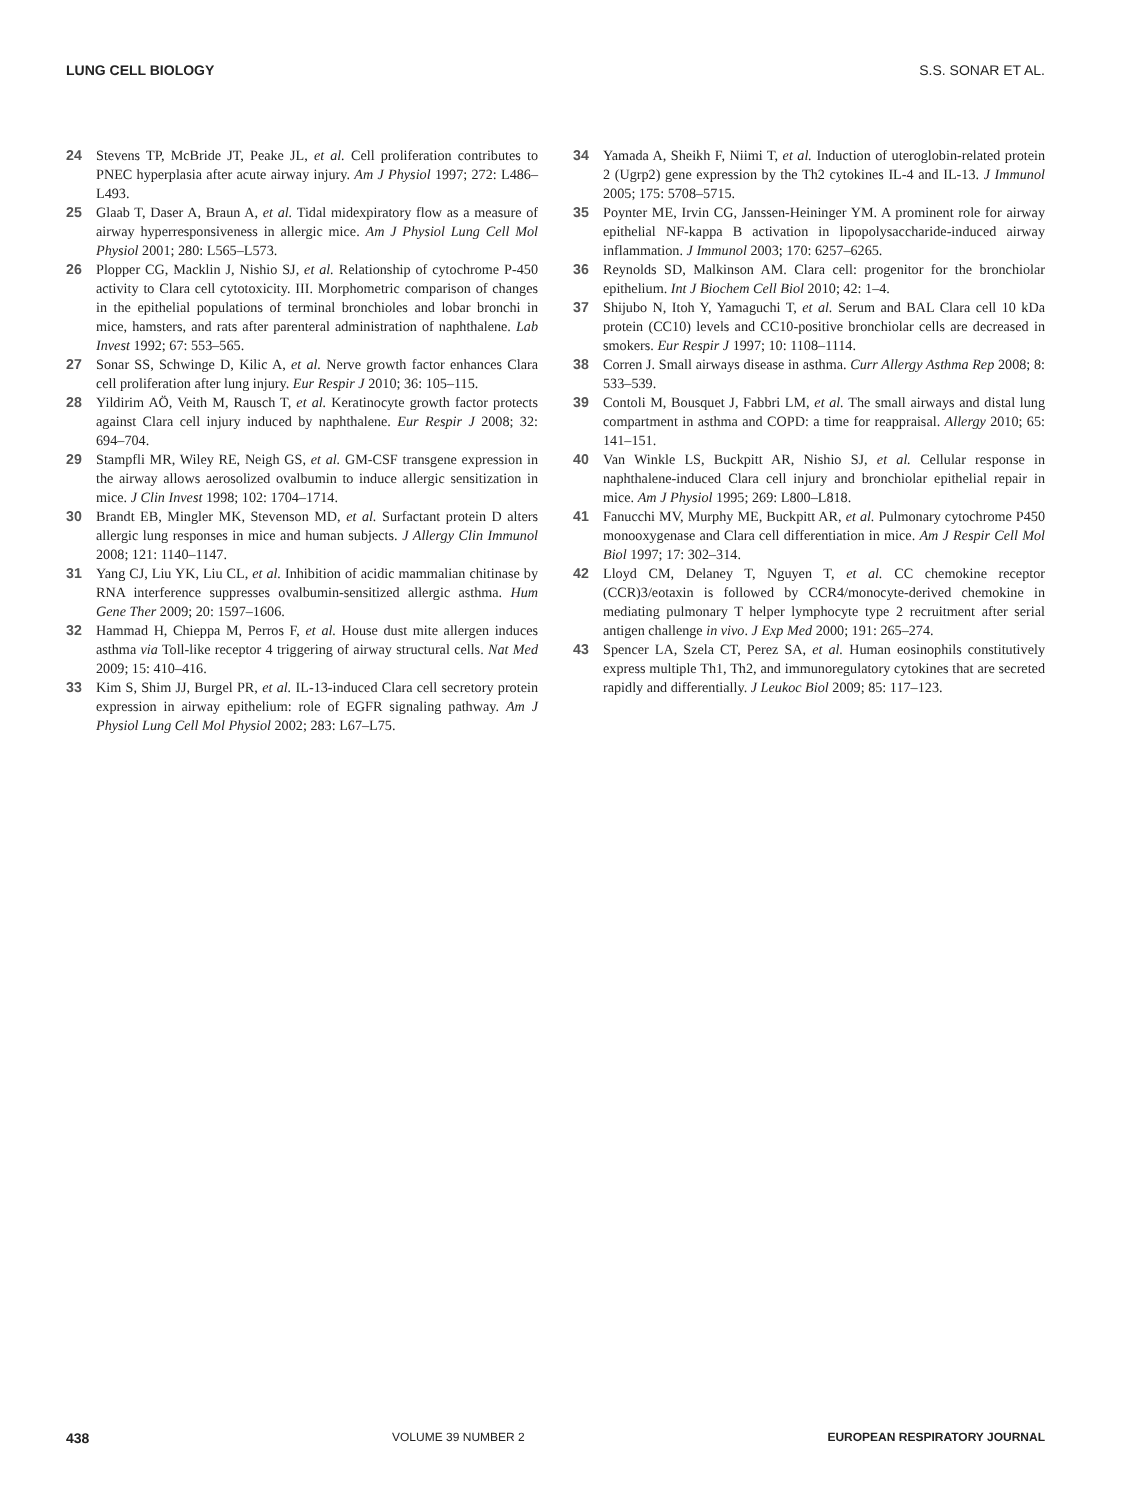LUNG CELL BIOLOGY S.S. SONAR ET AL.
24 Stevens TP, McBride JT, Peake JL, et al. Cell proliferation contributes to PNEC hyperplasia after acute airway injury. Am J Physiol 1997; 272: L486–L493.
25 Glaab T, Daser A, Braun A, et al. Tidal midexpiratory flow as a measure of airway hyperresponsiveness in allergic mice. Am J Physiol Lung Cell Mol Physiol 2001; 280: L565–L573.
26 Plopper CG, Macklin J, Nishio SJ, et al. Relationship of cytochrome P-450 activity to Clara cell cytotoxicity. III. Morphometric comparison of changes in the epithelial populations of terminal bronchioles and lobar bronchi in mice, hamsters, and rats after parenteral administration of naphthalene. Lab Invest 1992; 67: 553–565.
27 Sonar SS, Schwinge D, Kilic A, et al. Nerve growth factor enhances Clara cell proliferation after lung injury. Eur Respir J 2010; 36: 105–115.
28 Yildirim AÖ, Veith M, Rausch T, et al. Keratinocyte growth factor protects against Clara cell injury induced by naphthalene. Eur Respir J 2008; 32: 694–704.
29 Stampfli MR, Wiley RE, Neigh GS, et al. GM-CSF transgene expression in the airway allows aerosolized ovalbumin to induce allergic sensitization in mice. J Clin Invest 1998; 102: 1704–1714.
30 Brandt EB, Mingler MK, Stevenson MD, et al. Surfactant protein D alters allergic lung responses in mice and human subjects. J Allergy Clin Immunol 2008; 121: 1140–1147.
31 Yang CJ, Liu YK, Liu CL, et al. Inhibition of acidic mammalian chitinase by RNA interference suppresses ovalbumin-sensitized allergic asthma. Hum Gene Ther 2009; 20: 1597–1606.
32 Hammad H, Chieppa M, Perros F, et al. House dust mite allergen induces asthma via Toll-like receptor 4 triggering of airway structural cells. Nat Med 2009; 15: 410–416.
33 Kim S, Shim JJ, Burgel PR, et al. IL-13-induced Clara cell secretory protein expression in airway epithelium: role of EGFR signaling pathway. Am J Physiol Lung Cell Mol Physiol 2002; 283: L67–L75.
34 Yamada A, Sheikh F, Niimi T, et al. Induction of uteroglobin-related protein 2 (Ugrp2) gene expression by the Th2 cytokines IL-4 and IL-13. J Immunol 2005; 175: 5708–5715.
35 Poynter ME, Irvin CG, Janssen-Heininger YM. A prominent role for airway epithelial NF-kappa B activation in lipopolysaccharide-induced airway inflammation. J Immunol 2003; 170: 6257–6265.
36 Reynolds SD, Malkinson AM. Clara cell: progenitor for the bronchiolar epithelium. Int J Biochem Cell Biol 2010; 42: 1–4.
37 Shijubo N, Itoh Y, Yamaguchi T, et al. Serum and BAL Clara cell 10 kDa protein (CC10) levels and CC10-positive bronchiolar cells are decreased in smokers. Eur Respir J 1997; 10: 1108–1114.
38 Corren J. Small airways disease in asthma. Curr Allergy Asthma Rep 2008; 8: 533–539.
39 Contoli M, Bousquet J, Fabbri LM, et al. The small airways and distal lung compartment in asthma and COPD: a time for reappraisal. Allergy 2010; 65: 141–151.
40 Van Winkle LS, Buckpitt AR, Nishio SJ, et al. Cellular response in naphthalene-induced Clara cell injury and bronchiolar epithelial repair in mice. Am J Physiol 1995; 269: L800–L818.
41 Fanucchi MV, Murphy ME, Buckpitt AR, et al. Pulmonary cytochrome P450 monooxygenase and Clara cell differentiation in mice. Am J Respir Cell Mol Biol 1997; 17: 302–314.
42 Lloyd CM, Delaney T, Nguyen T, et al. CC chemokine receptor (CCR)3/eotaxin is followed by CCR4/monocyte-derived chemokine in mediating pulmonary T helper lymphocyte type 2 recruitment after serial antigen challenge in vivo. J Exp Med 2000; 191: 265–274.
43 Spencer LA, Szela CT, Perez SA, et al. Human eosinophils constitutively express multiple Th1, Th2, and immunoregulatory cytokines that are secreted rapidly and differentially. J Leukoc Biol 2009; 85: 117–123.
438 VOLUME 39 NUMBER 2 EUROPEAN RESPIRATORY JOURNAL